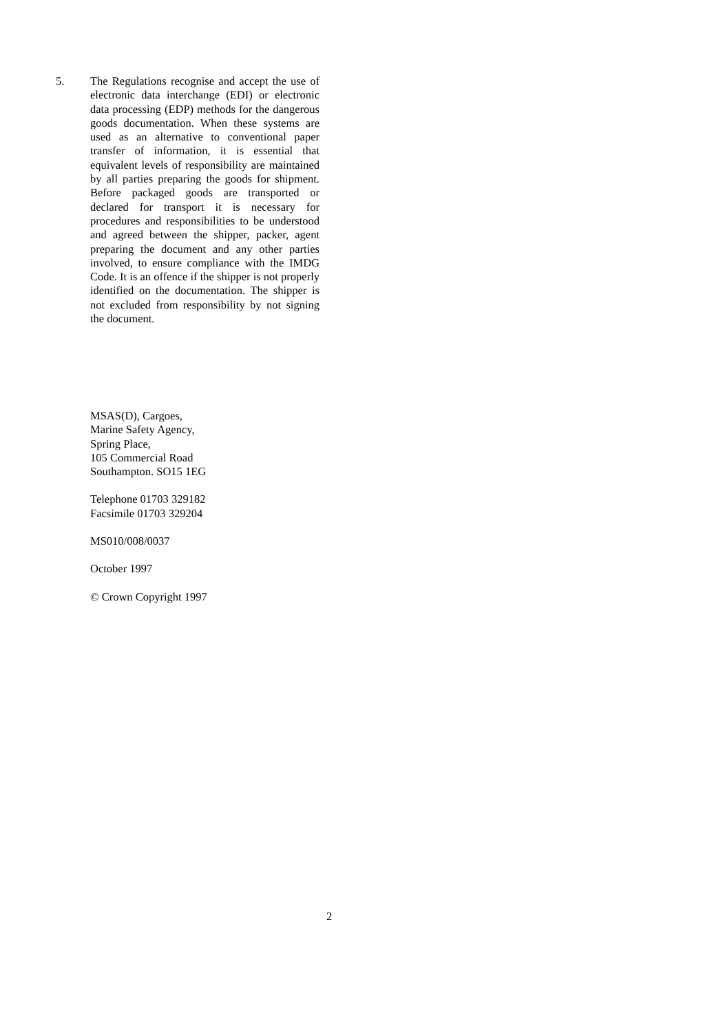5. The Regulations recognise and accept the use of electronic data interchange (EDI) or electronic data processing (EDP) methods for the dangerous goods documentation. When these systems are used as an alternative to conventional paper transfer of information, it is essential that equivalent levels of responsibility are maintained by all parties preparing the goods for shipment. Before packaged goods are transported or declared for transport it is necessary for procedures and responsibilities to be understood and agreed between the shipper, packer, agent preparing the document and any other parties involved, to ensure compliance with the IMDG Code. It is an offence if the shipper is not properly identified on the documentation. The shipper is not excluded from responsibility by not signing the document.
MSAS(D), Cargoes,
Marine Safety Agency,
Spring Place,
105 Commercial Road
Southampton. SO15 1EG
Telephone 01703 329182
Facsimile 01703 329204
MS010/008/0037
October 1997
© Crown Copyright 1997
2